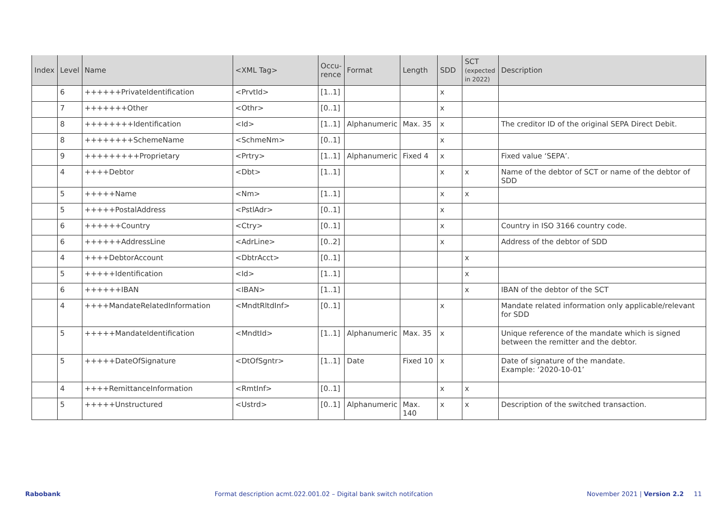| Index | Level | Name | <XML Tag> | Occu-rence | Format | Length | SDD | SCT (expected in 2022) | Description |
| --- | --- | --- | --- | --- | --- | --- | --- | --- | --- |
| | 6 | ++++++PrivateIdentification | <PrvtId> | [1..1] | | | x | | |
| | 7 | +++++++Other | <Othr> | [0..1] | | | x | | |
| | 8 | ++++++++Identification | <Id> | [1..1] | Alphanumeric | Max. 35 | x | | The creditor ID of the original SEPA Direct Debit. |
| | 8 | ++++++++SchemeName | <SchmeNm> | [0..1] | | | x | | |
| | 9 | +++++++++Proprietary | <Prtry> | [1..1] | Alphanumeric | Fixed 4 | x | | Fixed value ‘SEPA’. |
| | 4 | ++++Debtor | <Dbt> | [1..1] | | | x | x | Name of the debtor of SCT or name of the debtor of SDD |
| | 5 | +++++Name | <Nm> | [1..1] | | | x | x | |
| | 5 | +++++PostalAddress | <PstlAdr> | [0..1] | | | x | | |
| | 6 | ++++++Country | <Ctry> | [0..1] | | | x | | Country in ISO 3166 country code. |
| | 6 | ++++++AddressLine | <AdrLine> | [0..2] | | | x | | Address of the debtor of SDD |
| | 4 | ++++DebtorAccount | <DbtrAcct> | [0..1] | | | | x | |
| | 5 | +++++Identification | <Id> | [1..1] | | | | x | |
| | 6 | ++++++IBAN | <IBAN> | [1..1] | | | | x | IBAN of the debtor of the SCT |
| | 4 | ++++MandateRelatedInformation | <MndtRltdInf> | [0..1] | | | x | | Mandate related information only applicable/relevant for SDD |
| | 5 | +++++MandateIdentification | <MndtId> | [1..1] | Alphanumeric | Max. 35 | x | | Unique reference of the mandate which is signed between the remitter and the debtor. |
| | 5 | +++++DateOfSignature | <DtOfSgntr> | [1..1] | Date | Fixed 10 | x | | Date of signature of the mandate. Example: ‘2020-10-01’ |
| | 4 | ++++RemittanceInformation | <RmtInf> | [0..1] | | | x | x | |
| | 5 | +++++Unstructured | <Ustrd> | [0..1] | Alphanumeric | Max. 140 | x | x | Description of the switched transaction. |
Rabobank Format description acmt.022.001.02 – Digital bank switch notifcation November 2021 | Version 2.2 11